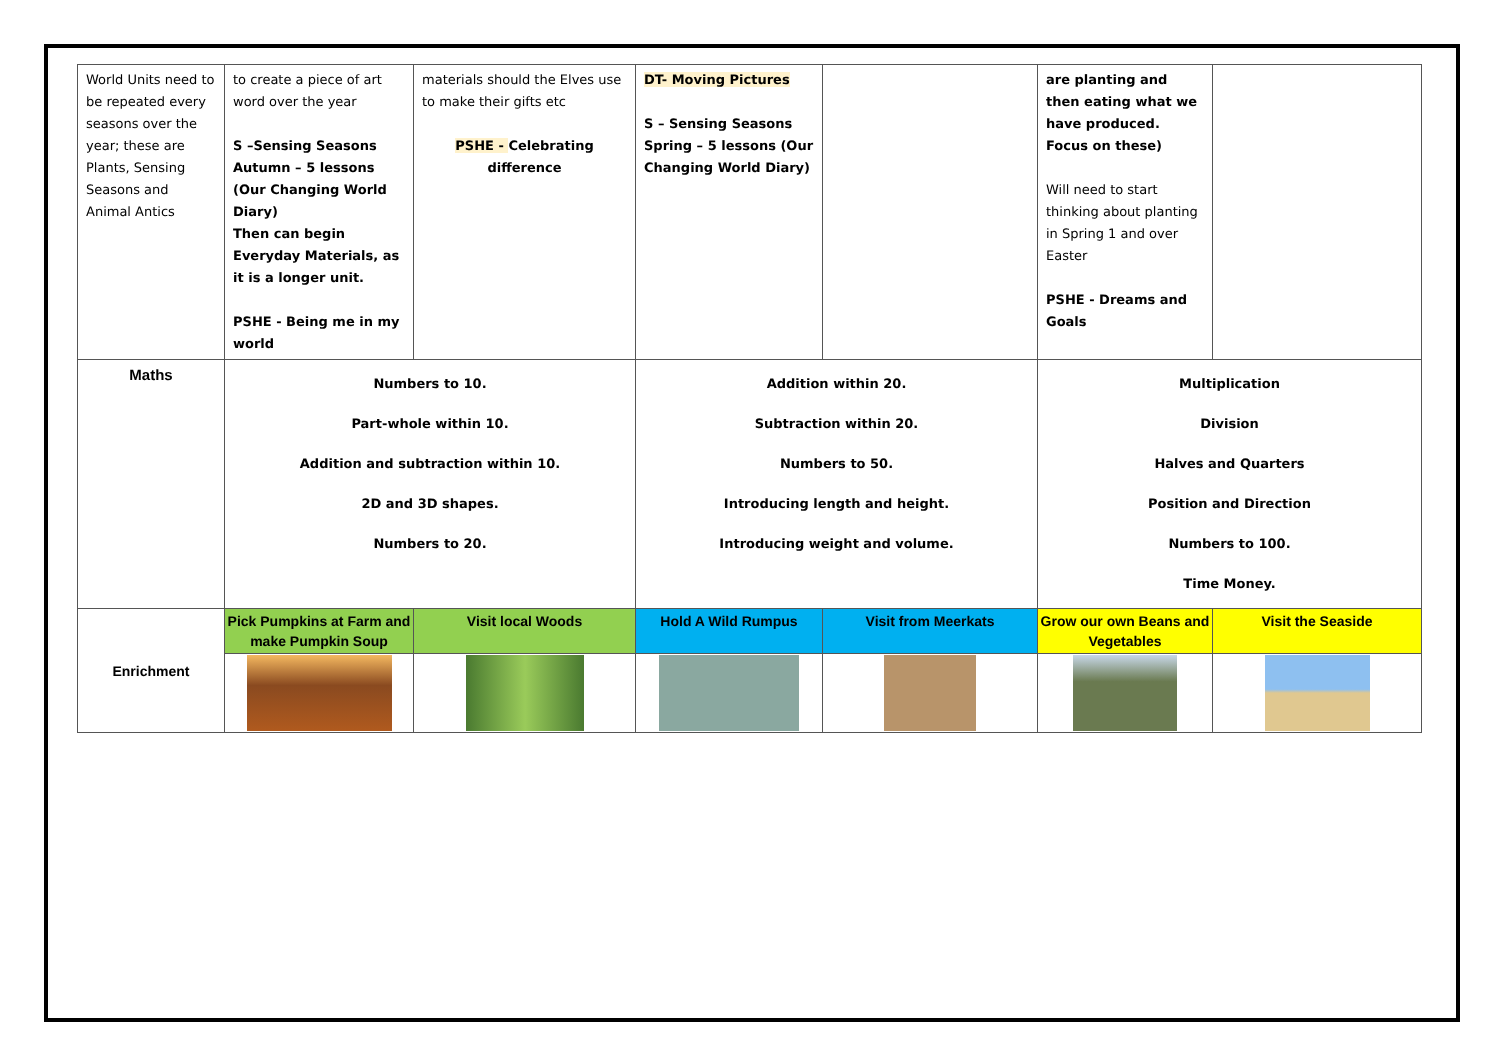| World Units need to be repeated every seasons over the year; these are Plants, Sensing Seasons and Animal Antics | to create a piece of art word over the year S –Sensing Seasons Autumn – 5 lessons (Our Changing World Diary) Then can begin Everyday Materials, as it is a longer unit. PSHE - Being me in my world | materials should the Elves use to make their gifts etc PSHE - Celebrating difference | DT- Moving Pictures S – Sensing Seasons Spring – 5 lessons (Our Changing World Diary) | | are planting and then eating what we have produced. Focus on these) Will need to start thinking about planting in Spring 1 and over Easter PSHE - Dreams and Goals | |
| Maths | Numbers to 10. Part-whole within 10. Addition and subtraction within 10. 2D and 3D shapes. Numbers to 20. | | Addition within 20. Subtraction within 20. Numbers to 50. Introducing length and height. Introducing weight and volume. | | Multiplication Division Halves and Quarters Position and Direction Numbers to 100. Time Money. | |
| Enrichment | Pick Pumpkins at Farm and make Pumpkin Soup | Visit local Woods | Hold A Wild Rumpus | Visit from Meerkats | Grow our own Beans and Vegetables | Visit the Seaside |